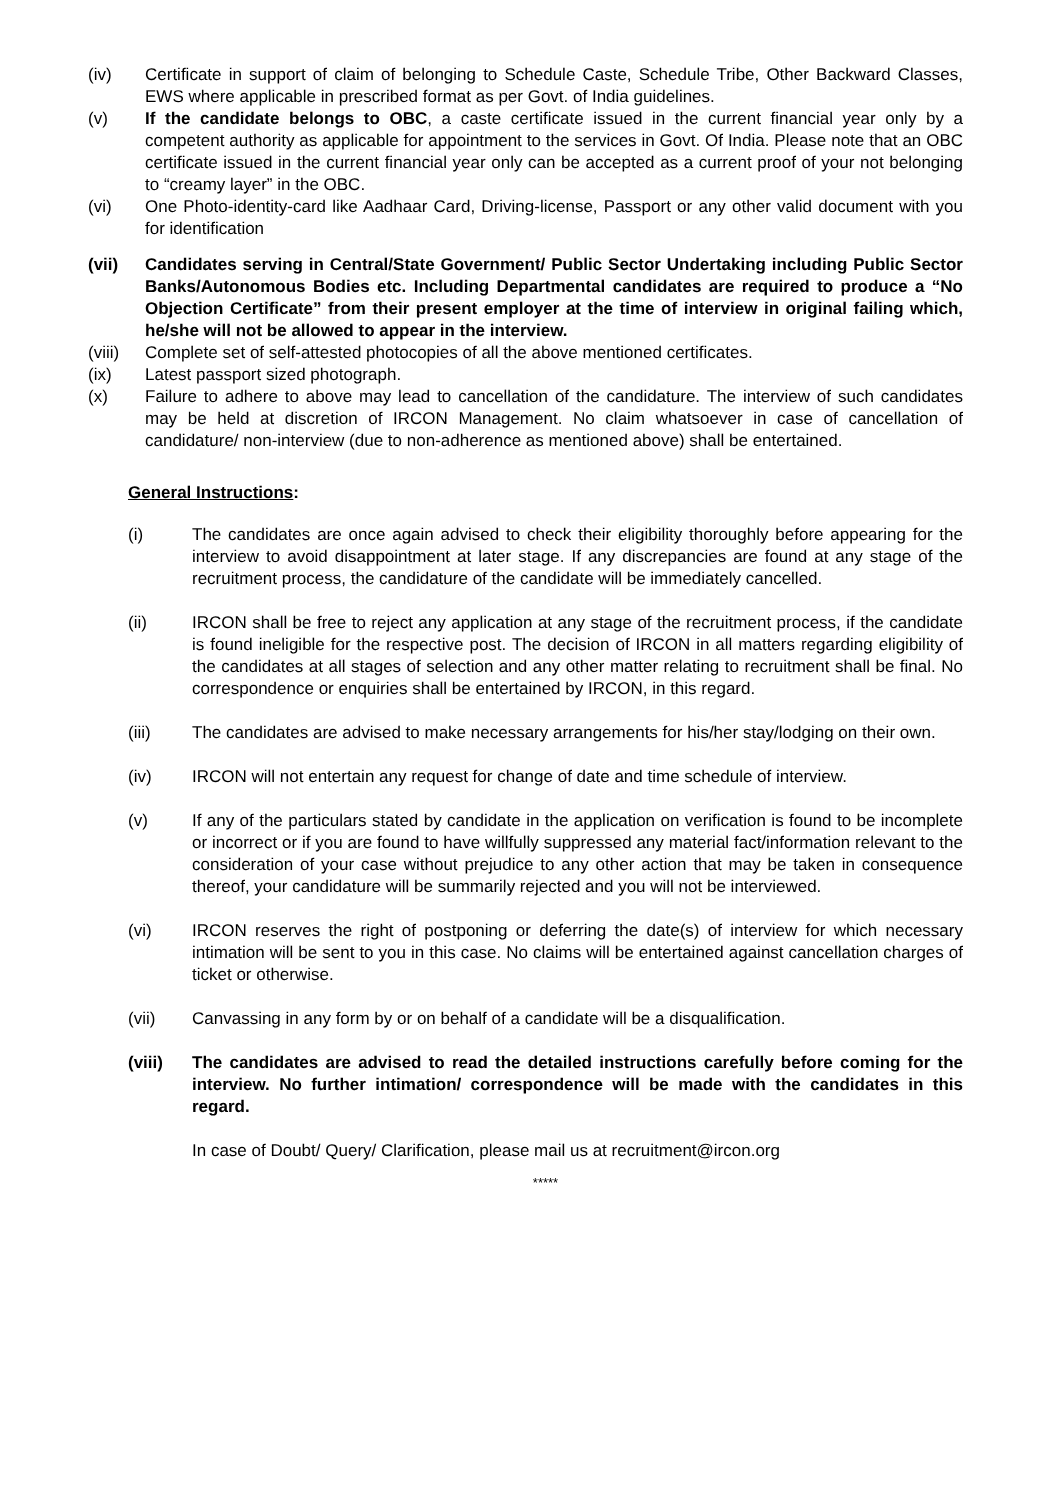(iv) Certificate in support of claim of belonging to Schedule Caste, Schedule Tribe, Other Backward Classes, EWS where applicable in prescribed format as per Govt. of India guidelines.
(v) If the candidate belongs to OBC, a caste certificate issued in the current financial year only by a competent authority as applicable for appointment to the services in Govt. Of India. Please note that an OBC certificate issued in the current financial year only can be accepted as a current proof of your not belonging to “creamy layer” in the OBC.
(vi) One Photo-identity-card like Aadhaar Card, Driving-license, Passport or any other valid document with you for identification
(vii) Candidates serving in Central/State Government/ Public Sector Undertaking including Public Sector Banks/Autonomous Bodies etc. Including Departmental candidates are required to produce a “No Objection Certificate” from their present employer at the time of interview in original failing which, he/she will not be allowed to appear in the interview.
(viii)
Complete set of self-attested photocopies of all the above mentioned certificates.
(ix) Latest passport sized photograph.
(x) Failure to adhere to above may lead to cancellation of the candidature. The interview of such candidates may be held at discretion of IRCON Management. No claim whatsoever in case of cancellation of candidature/ non-interview (due to non-adherence as mentioned above) shall be entertained.
General Instructions:
(i) The candidates are once again advised to check their eligibility thoroughly before appearing for the interview to avoid disappointment at later stage. If any discrepancies are found at any stage of the recruitment process, the candidature of the candidate will be immediately cancelled.
(ii) IRCON shall be free to reject any application at any stage of the recruitment process, if the candidate is found ineligible for the respective post. The decision of IRCON in all matters regarding eligibility of the candidates at all stages of selection and any other matter relating to recruitment shall be final. No correspondence or enquiries shall be entertained by IRCON, in this regard.
(iii) The candidates are advised to make necessary arrangements for his/her stay/lodging on their own.
(iv) IRCON will not entertain any request for change of date and time schedule of interview.
(v) If any of the particulars stated by candidate in the application on verification is found to be incomplete or incorrect or if you are found to have willfully suppressed any material fact/information relevant to the consideration of your case without prejudice to any other action that may be taken in consequence thereof, your candidature will be summarily rejected and you will not be interviewed.
(vi) IRCON reserves the right of postponing or deferring the date(s) of interview for which necessary intimation will be sent to you in this case. No claims will be entertained against cancellation charges of ticket or otherwise.
(vii) Canvassing in any form by or on behalf of a candidate will be a disqualification.
(viii) The candidates are advised to read the detailed instructions carefully before coming for the interview. No further intimation/ correspondence will be made with the candidates in this regard.
In case of Doubt/ Query/ Clarification, please mail us at recruitment@ircon.org
*****